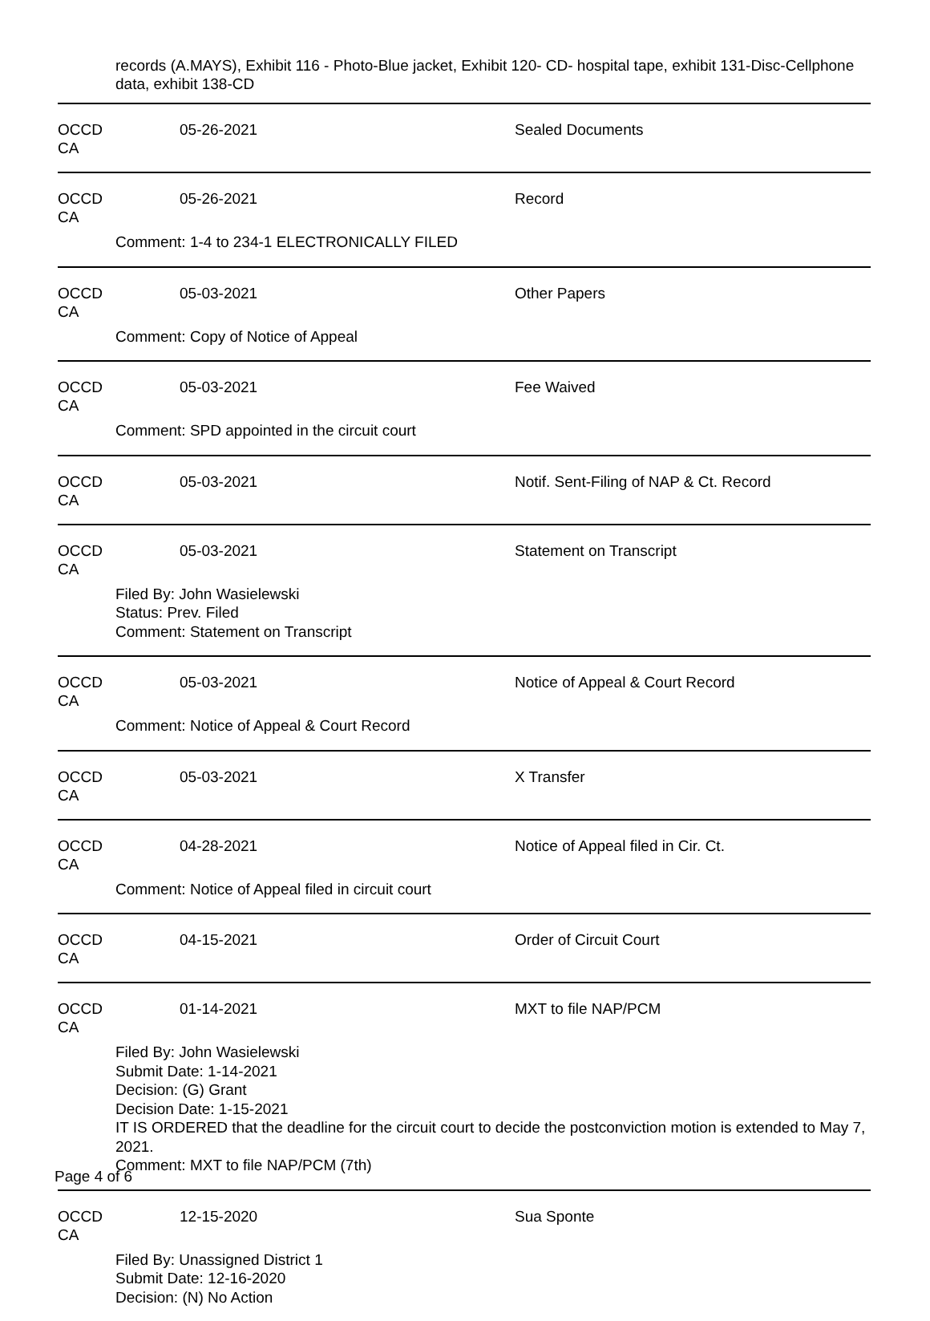records (A.MAYS), Exhibit 116 - Photo-Blue jacket, Exhibit 120- CD- hospital tape, exhibit 131-Disc-Cellphone data, exhibit 138-CD
OCCD CA
05-26-2021 Sealed Documents
OCCD CA
05-26-2021 Record
Comment: 1-4 to 234-1 ELECTRONICALLY FILED
OCCD CA
05-03-2021 Other Papers
Comment: Copy of Notice of Appeal
OCCD CA
05-03-2021 Fee Waived
Comment: SPD appointed in the circuit court
OCCD CA
05-03-2021 Notif. Sent-Filing of NAP & Ct. Record
OCCD CA
05-03-2021 Statement on Transcript
Filed By: John Wasielewski
Status: Prev. Filed
Comment: Statement on Transcript
OCCD CA
05-03-2021 Notice of Appeal & Court Record
Comment: Notice of Appeal & Court Record
OCCD CA
05-03-2021 X Transfer
OCCD CA
04-28-2021 Notice of Appeal filed in Cir. Ct.
Comment: Notice of Appeal filed in circuit court
OCCD CA
04-15-2021 Order of Circuit Court
OCCD CA
01-14-2021 MXT to file NAP/PCM
Filed By: John Wasielewski
Submit Date: 1-14-2021
Decision: (G) Grant
Decision Date: 1-15-2021
IT IS ORDERED that the deadline for the circuit court to decide the postconviction motion is extended to May 7, 2021.
Comment: MXT to file NAP/PCM (7th)
OCCD CA
12-15-2020 Sua Sponte
Filed By: Unassigned District 1
Submit Date: 12-16-2020
Decision: (N) No Action
Page 4 of 6